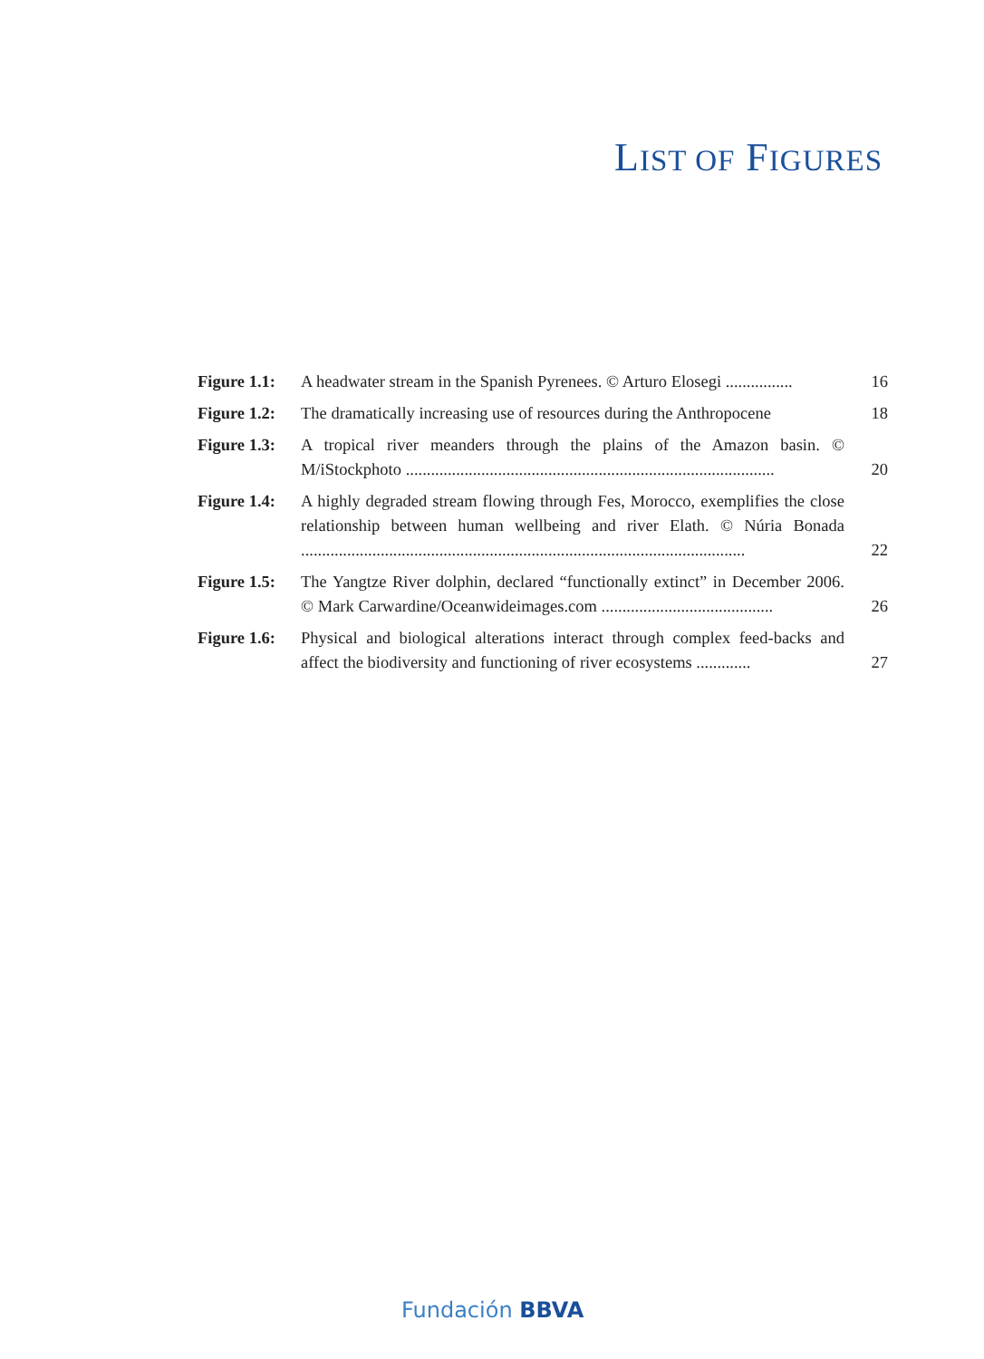LIST OF FIGURES
| Figure 1.1: | A headwater stream in the Spanish Pyrenees. © Arturo Elosegi ................ | 16 |
| Figure 1.2: | The dramatically increasing use of resources during the Anthropocene | 18 |
| Figure 1.3: | A tropical river meanders through the plains of the Amazon basin. © M/iStockphoto ........................................................................................ | 20 |
| Figure 1.4: | A highly degraded stream flowing through Fes, Morocco, exemplifies the close relationship between human wellbeing and river Elath. © Núria Bonada .......................................................................................................... | 22 |
| Figure 1.5: | The Yangtze River dolphin, declared “functionally extinct” in December 2006. © Mark Carwardine/Oceanwideimages.com ......................................... | 26 |
| Figure 1.6: | Physical and biological alterations interact through complex feed-backs and affect the biodiversity and functioning of river ecosystems ............. | 27 |
Fundación BBVA